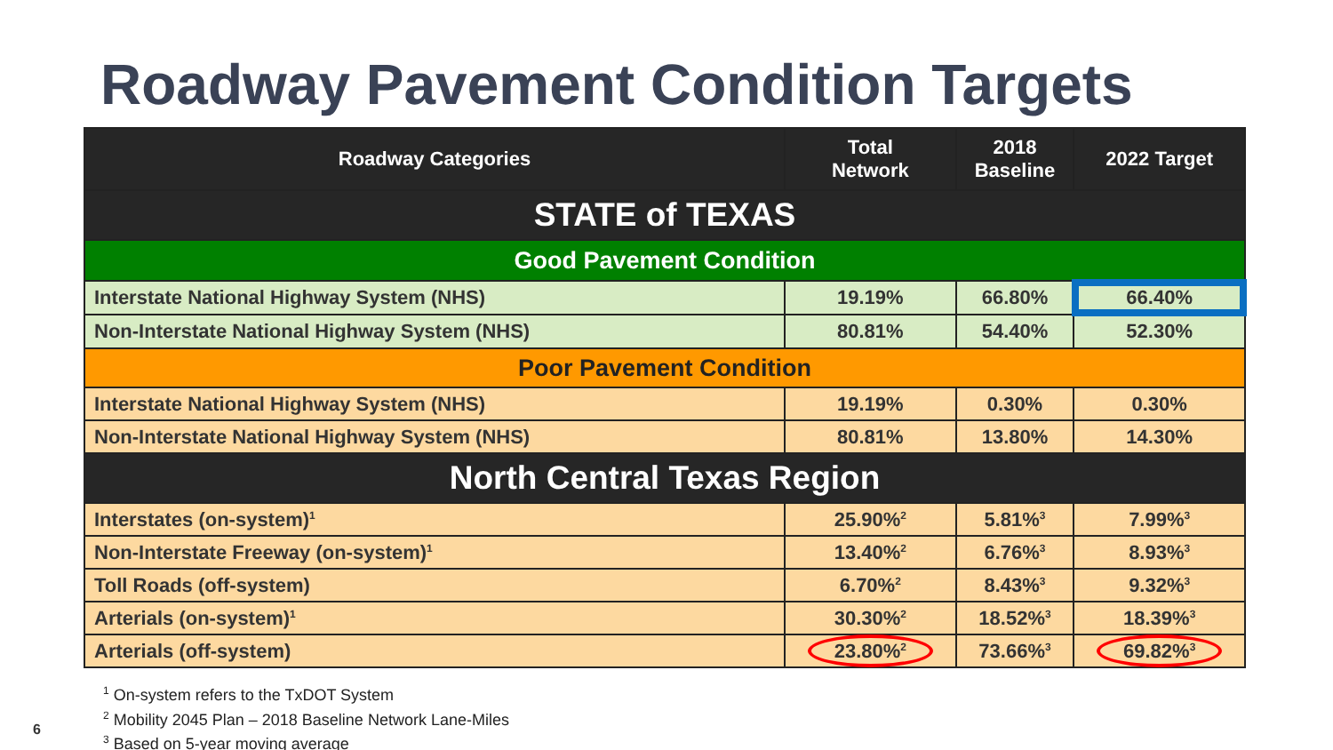Roadway Pavement Condition Targets
| Roadway Categories | Total Network | 2018 Baseline | 2022 Target |
| --- | --- | --- | --- |
| STATE of TEXAS | | | |
| Good Pavement Condition | | | |
| Interstate National Highway System (NHS) | 19.19% | 66.80% | 66.40% |
| Non-Interstate National Highway System (NHS) | 80.81% | 54.40% | 52.30% |
| Poor Pavement Condition | | | |
| Interstate National Highway System (NHS) | 19.19% | 0.30% | 0.30% |
| Non-Interstate National Highway System (NHS) | 80.81% | 13.80% | 14.30% |
| North Central Texas Region | | | |
| Interstates (on-system)<sup>1</sup> | 25.90%<sup>2</sup> | 5.81%<sup>3</sup> | 7.99%<sup>3</sup> |
| Non-Interstate Freeway (on-system)<sup>1</sup> | 13.40%<sup>2</sup> | 6.76%<sup>3</sup> | 8.93%<sup>3</sup> |
| Toll Roads (off-system) | 6.70%<sup>2</sup> | 8.43%<sup>3</sup> | 9.32%<sup>3</sup> |
| Arterials (on-system)<sup>1</sup> | 30.30%<sup>2</sup> | 18.52%<sup>3</sup> | 18.39%<sup>3</sup> |
| Arterials (off-system) | 23.80%<sup>2</sup> | 73.66%<sup>3</sup> | 69.82%<sup>3</sup> |
<sup>1</sup> On-system refers to the TxDOT System
<sup>2</sup> Mobility 2045 Plan – 2018 Baseline Network Lane-Miles
<sup>3</sup> Based on 5-year moving average
6